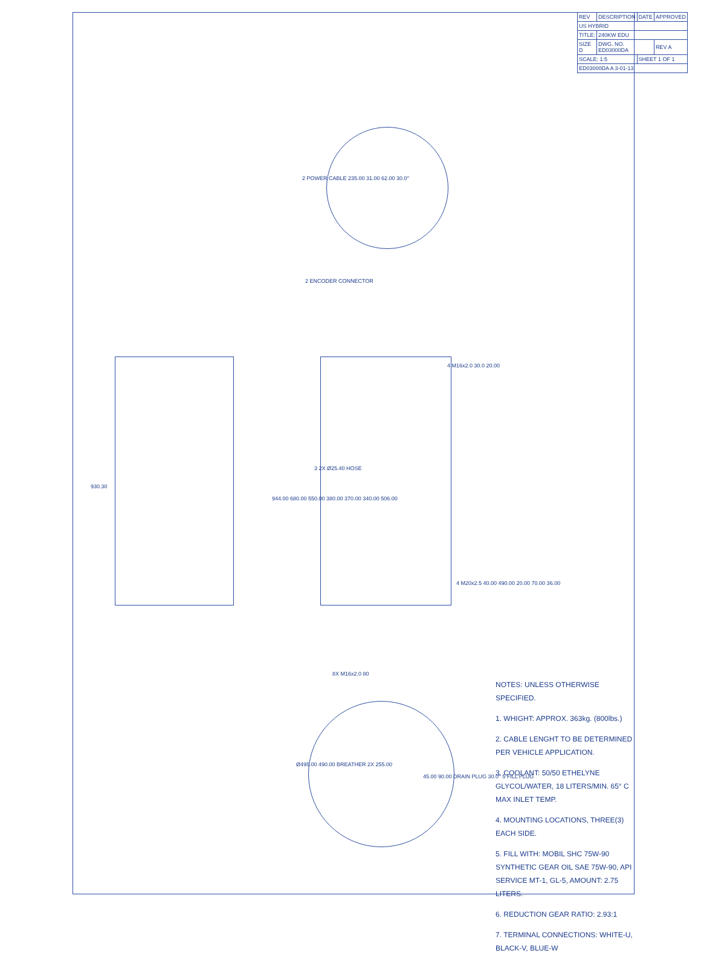| REV | DESCRIPTION | DATE | APPROVED |
| US HYBRID | | | |
| TITLE: | 240KW EDU | | |
| SIZE D | DWG. NO. ED03000DA | | REV A |
| SCALE: 1:5 | | SHEET 1 OF 1 | |
| ED03000DA A 3-01-13 | | | |
2 POWER CABLE 235.00 31.00 62.00 30.0°
2 ENCODER CONNECTOR
930.30
944.00 680.00 550.00 380.00 370.00 340.00 506.00
4 M16x2.0 30.0 20.00
4 M20x2.5 40.00 490.00 20.00 70.00 36.00
3 2X Ø25.40 HOSE
8X M16x2.0 80
Ø495.00 490.00 BREATHER 2X 255.00
45.00 90.00 DRAIN PLUG 30.0° 5 FILL PLUG
NOTES: UNLESS OTHERWISE SPECIFIED.
1. WHIGHT: APPROX. 363kg. (800lbs.)
2. CABLE LENGHT TO BE DETERMINED PER VEHICLE APPLICATION.
3. COOLANT: 50/50 ETHELYNE GLYCOL/WATER, 18 LITERS/MIN. 65° C MAX INLET TEMP.
4. MOUNTING LOCATIONS, THREE(3) EACH SIDE.
5. FILL WITH: MOBIL SHC 75W-90 SYNTHETIC GEAR OIL SAE 75W-90, API SERVICE MT-1, GL-5, AMOUNT: 2.75 LITERS.
6. REDUCTION GEAR RATIO: 2.93:1
7. TERMINAL CONNECTIONS: WHITE-U, BLACK-V, BLUE-W